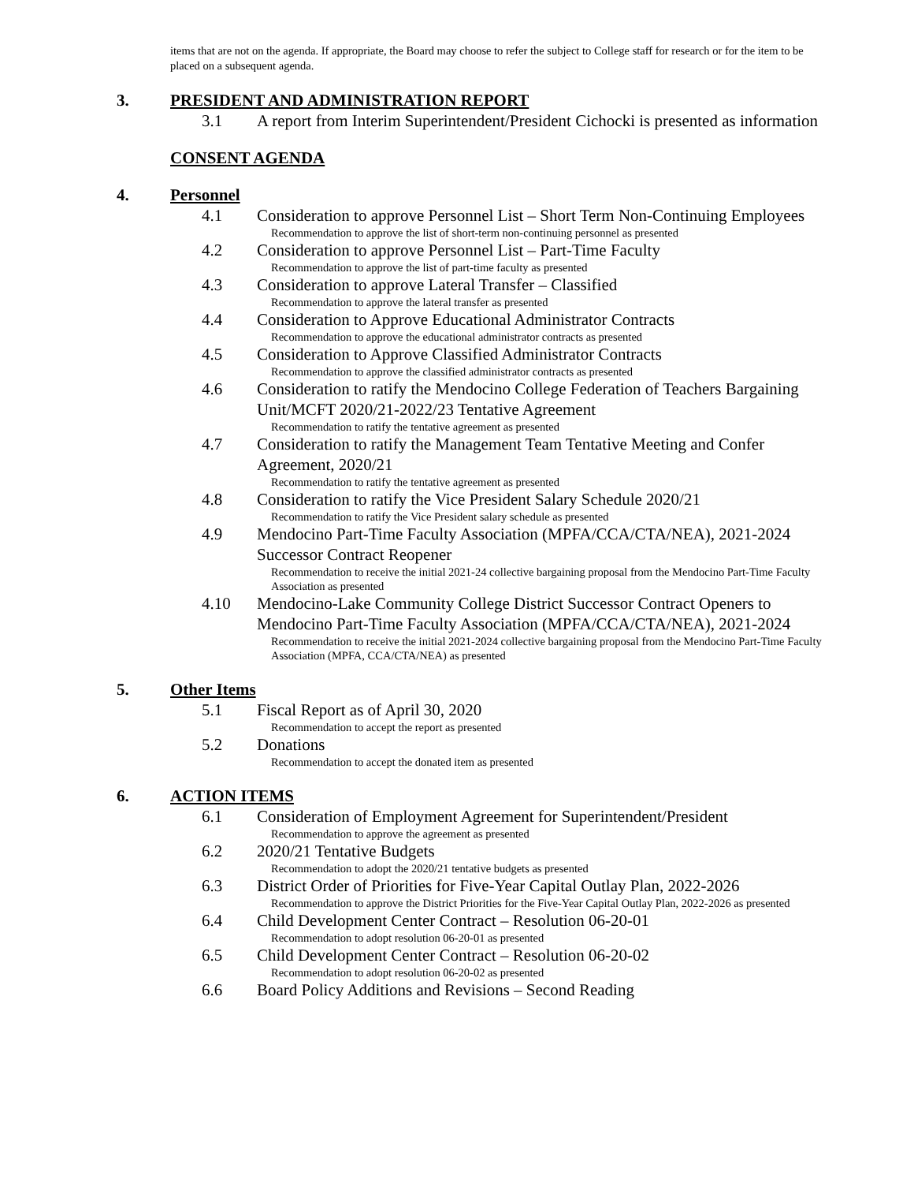items that are not on the agenda. If appropriate, the Board may choose to refer the subject to College staff for research or for the item to be placed on a subsequent agenda.
3. PRESIDENT AND ADMINISTRATION REPORT
3.1 A report from Interim Superintendent/President Cichocki is presented as information
CONSENT AGENDA
4. Personnel
4.1 Consideration to approve Personnel List – Short Term Non-Continuing Employees
Recommendation to approve the list of short-term non-continuing personnel as presented
4.2 Consideration to approve Personnel List – Part-Time Faculty
Recommendation to approve the list of part-time faculty as presented
4.3 Consideration to approve Lateral Transfer – Classified
Recommendation to approve the lateral transfer as presented
4.4 Consideration to Approve Educational Administrator Contracts
Recommendation to approve the educational administrator contracts as presented
4.5 Consideration to Approve Classified Administrator Contracts
Recommendation to approve the classified administrator contracts as presented
4.6 Consideration to ratify the Mendocino College Federation of Teachers Bargaining Unit/MCFT 2020/21-2022/23 Tentative Agreement
Recommendation to ratify the tentative agreement as presented
4.7 Consideration to ratify the Management Team Tentative Meeting and Confer Agreement, 2020/21
Recommendation to ratify the tentative agreement as presented
4.8 Consideration to ratify the Vice President Salary Schedule 2020/21
Recommendation to ratify the Vice President salary schedule as presented
4.9 Mendocino Part-Time Faculty Association (MPFA/CCA/CTA/NEA), 2021-2024 Successor Contract Reopener
Recommendation to receive the initial 2021-24 collective bargaining proposal from the Mendocino Part-Time Faculty Association as presented
4.10 Mendocino-Lake Community College District Successor Contract Openers to Mendocino Part-Time Faculty Association (MPFA/CCA/CTA/NEA), 2021-2024
Recommendation to receive the initial 2021-2024 collective bargaining proposal from the Mendocino Part-Time Faculty Association (MPFA, CCA/CTA/NEA) as presented
5. Other Items
5.1 Fiscal Report as of April 30, 2020
Recommendation to accept the report as presented
5.2 Donations
Recommendation to accept the donated item as presented
6. ACTION ITEMS
6.1 Consideration of Employment Agreement for Superintendent/President
Recommendation to approve the agreement as presented
6.2 2020/21 Tentative Budgets
Recommendation to adopt the 2020/21 tentative budgets as presented
6.3 District Order of Priorities for Five-Year Capital Outlay Plan, 2022-2026
Recommendation to approve the District Priorities for the Five-Year Capital Outlay Plan, 2022-2026 as presented
6.4 Child Development Center Contract – Resolution 06-20-01
Recommendation to adopt resolution 06-20-01 as presented
6.5 Child Development Center Contract – Resolution 06-20-02
Recommendation to adopt resolution 06-20-02 as presented
6.6 Board Policy Additions and Revisions – Second Reading